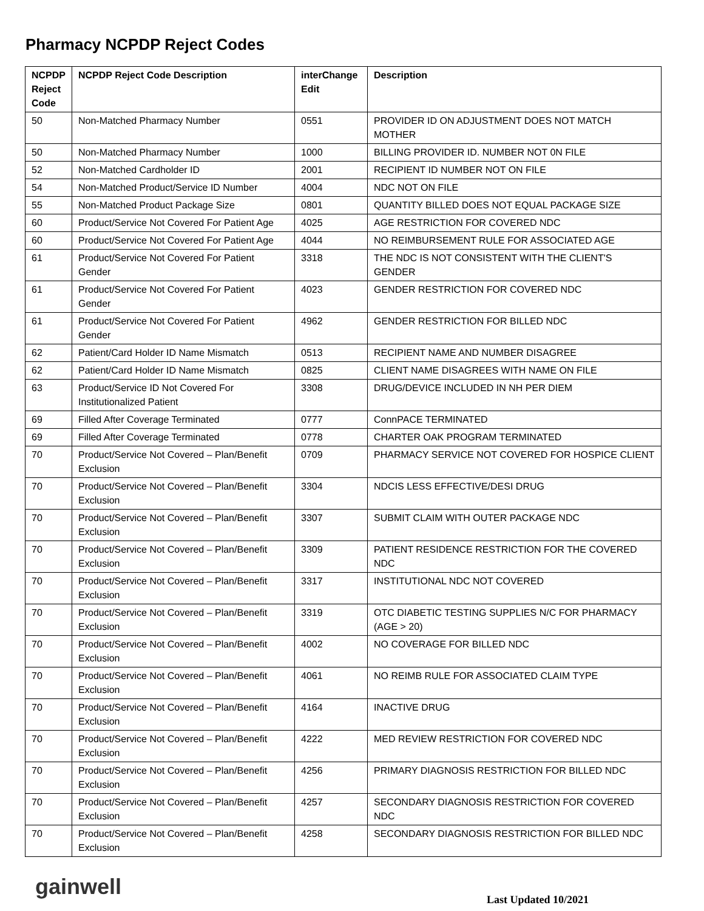Pharmacy NCPDP Reject Codes
| NCPDP Reject Code | NCPDP Reject Code Description | interChange Edit | Description |
| --- | --- | --- | --- |
| 50 | Non-Matched Pharmacy Number | 0551 | PROVIDER ID ON ADJUSTMENT DOES NOT MATCH MOTHER |
| 50 | Non-Matched Pharmacy Number | 1000 | BILLING PROVIDER ID. NUMBER NOT 0N FILE |
| 52 | Non-Matched Cardholder ID | 2001 | RECIPIENT ID NUMBER NOT ON FILE |
| 54 | Non-Matched Product/Service ID Number | 4004 | NDC NOT ON FILE |
| 55 | Non-Matched Product Package Size | 0801 | QUANTITY BILLED DOES NOT EQUAL PACKAGE SIZE |
| 60 | Product/Service Not Covered For Patient Age | 4025 | AGE RESTRICTION FOR COVERED NDC |
| 60 | Product/Service Not Covered For Patient Age | 4044 | NO REIMBURSEMENT RULE FOR ASSOCIATED AGE |
| 61 | Product/Service Not Covered For Patient Gender | 3318 | THE NDC IS NOT CONSISTENT WITH THE CLIENT'S GENDER |
| 61 | Product/Service Not Covered For Patient Gender | 4023 | GENDER RESTRICTION FOR COVERED NDC |
| 61 | Product/Service Not Covered For Patient Gender | 4962 | GENDER RESTRICTION FOR BILLED NDC |
| 62 | Patient/Card Holder ID Name Mismatch | 0513 | RECIPIENT NAME AND NUMBER DISAGREE |
| 62 | Patient/Card Holder ID Name Mismatch | 0825 | CLIENT NAME DISAGREES WITH NAME ON FILE |
| 63 | Product/Service ID Not Covered For Institutionalized Patient | 3308 | DRUG/DEVICE INCLUDED IN NH PER DIEM |
| 69 | Filled After Coverage Terminated | 0777 | ConnPACE TERMINATED |
| 69 | Filled After Coverage Terminated | 0778 | CHARTER OAK PROGRAM TERMINATED |
| 70 | Product/Service Not Covered – Plan/Benefit Exclusion | 0709 | PHARMACY SERVICE NOT COVERED FOR HOSPICE CLIENT |
| 70 | Product/Service Not Covered – Plan/Benefit Exclusion | 3304 | NDCIS LESS EFFECTIVE/DESI DRUG |
| 70 | Product/Service Not Covered – Plan/Benefit Exclusion | 3307 | SUBMIT CLAIM WITH OUTER PACKAGE NDC |
| 70 | Product/Service Not Covered – Plan/Benefit Exclusion | 3309 | PATIENT RESIDENCE RESTRICTION FOR THE COVERED NDC |
| 70 | Product/Service Not Covered – Plan/Benefit Exclusion | 3317 | INSTITUTIONAL NDC NOT COVERED |
| 70 | Product/Service Not Covered – Plan/Benefit Exclusion | 3319 | OTC DIABETIC TESTING SUPPLIES N/C FOR PHARMACY (AGE > 20) |
| 70 | Product/Service Not Covered – Plan/Benefit Exclusion | 4002 | NO COVERAGE FOR BILLED NDC |
| 70 | Product/Service Not Covered – Plan/Benefit Exclusion | 4061 | NO REIMB RULE FOR ASSOCIATED CLAIM TYPE |
| 70 | Product/Service Not Covered – Plan/Benefit Exclusion | 4164 | INACTIVE DRUG |
| 70 | Product/Service Not Covered – Plan/Benefit Exclusion | 4222 | MED REVIEW RESTRICTION FOR COVERED NDC |
| 70 | Product/Service Not Covered – Plan/Benefit Exclusion | 4256 | PRIMARY DIAGNOSIS RESTRICTION FOR BILLED NDC |
| 70 | Product/Service Not Covered – Plan/Benefit Exclusion | 4257 | SECONDARY DIAGNOSIS RESTRICTION FOR COVERED NDC |
| 70 | Product/Service Not Covered – Plan/Benefit Exclusion | 4258 | SECONDARY DIAGNOSIS RESTRICTION FOR BILLED NDC |
gainwell
Last Updated 10/2021